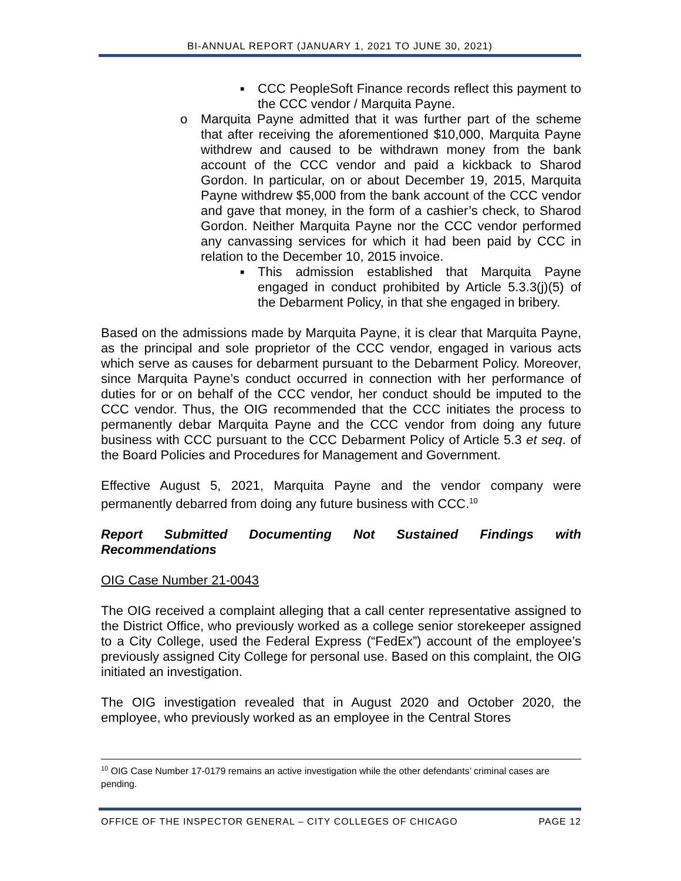BI-ANNUAL REPORT (JANUARY 1, 2021 TO JUNE 30, 2021)
■ CCC PeopleSoft Finance records reflect this payment to the CCC vendor / Marquita Payne.
o Marquita Payne admitted that it was further part of the scheme that after receiving the aforementioned $10,000, Marquita Payne withdrew and caused to be withdrawn money from the bank account of the CCC vendor and paid a kickback to Sharod Gordon. In particular, on or about December 19, 2015, Marquita Payne withdrew $5,000 from the bank account of the CCC vendor and gave that money, in the form of a cashier’s check, to Sharod Gordon. Neither Marquita Payne nor the CCC vendor performed any canvassing services for which it had been paid by CCC in relation to the December 10, 2015 invoice.
■ This admission established that Marquita Payne engaged in conduct prohibited by Article 5.3.3(j)(5) of the Debarment Policy, in that she engaged in bribery.
Based on the admissions made by Marquita Payne, it is clear that Marquita Payne, as the principal and sole proprietor of the CCC vendor, engaged in various acts which serve as causes for debarment pursuant to the Debarment Policy. Moreover, since Marquita Payne’s conduct occurred in connection with her performance of duties for or on behalf of the CCC vendor, her conduct should be imputed to the CCC vendor. Thus, the OIG recommended that the CCC initiates the process to permanently debar Marquita Payne and the CCC vendor from doing any future business with CCC pursuant to the CCC Debarment Policy of Article 5.3 et seq. of the Board Policies and Procedures for Management and Government.
Effective August 5, 2021, Marquita Payne and the vendor company were permanently debarred from doing any future business with CCC.<sup>10</sup>
Report Submitted Documenting Not Sustained Findings with Recommendations
OIG Case Number 21-0043
The OIG received a complaint alleging that a call center representative assigned to the District Office, who previously worked as a college senior storekeeper assigned to a City College, used the Federal Express (“FedEx”) account of the employee’s previously assigned City College for personal use. Based on this complaint, the OIG initiated an investigation.
The OIG investigation revealed that in August 2020 and October 2020, the employee, who previously worked as an employee in the Central Stores
<sup>10</sup> OIG Case Number 17-0179 remains an active investigation while the other defendants’ criminal cases are pending.
OFFICE OF THE INSPECTOR GENERAL – CITY COLLEGES OF CHICAGO PAGE 12